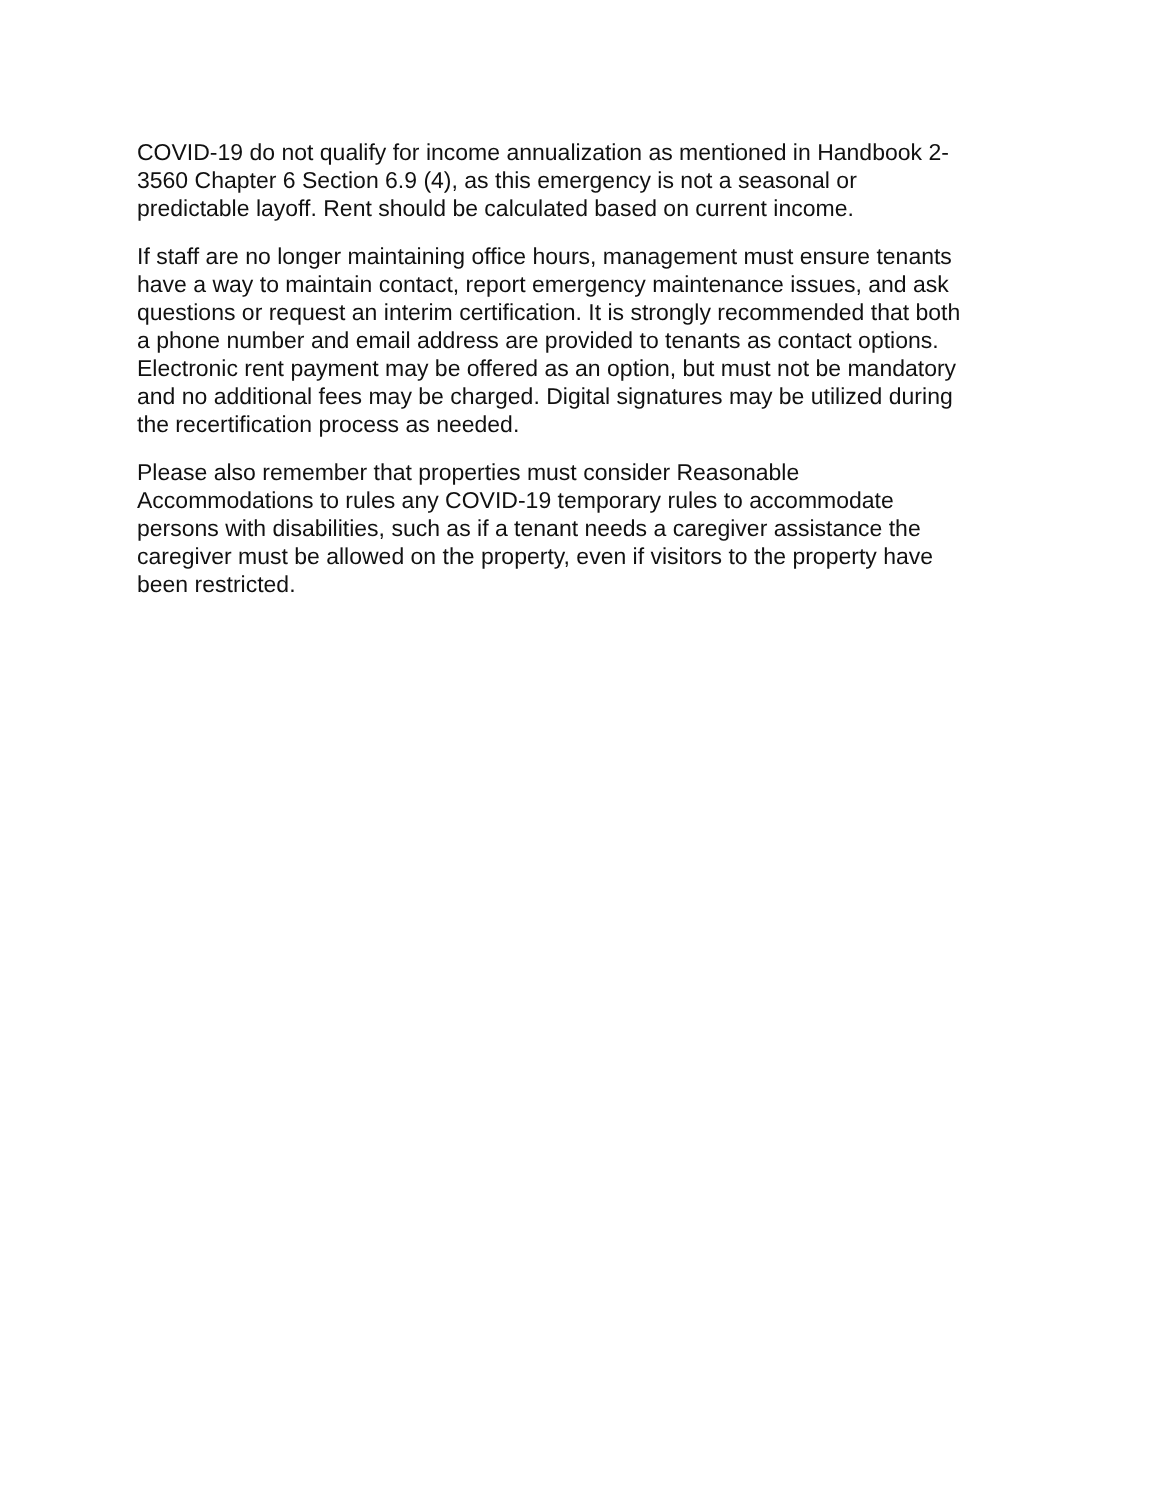COVID-19 do not qualify for income annualization as mentioned in Handbook 2-
3560 Chapter 6 Section 6.9 (4), as this emergency is not a seasonal or
predictable layoff. Rent should be calculated based on current income.
If staff are no longer maintaining office hours, management must ensure tenants
have a way to maintain contact, report emergency maintenance issues, and ask
questions or request an interim certification. It is strongly recommended that both
a phone number and email address are provided to tenants as contact options.
Electronic rent payment may be offered as an option, but must not be mandatory
and no additional fees may be charged. Digital signatures may be utilized during
the recertification process as needed.
Please also remember that properties must consider Reasonable
Accommodations to rules any COVID-19 temporary rules to accommodate
persons with disabilities, such as if a tenant needs a caregiver assistance the
caregiver must be allowed on the property, even if visitors to the property have
been restricted.